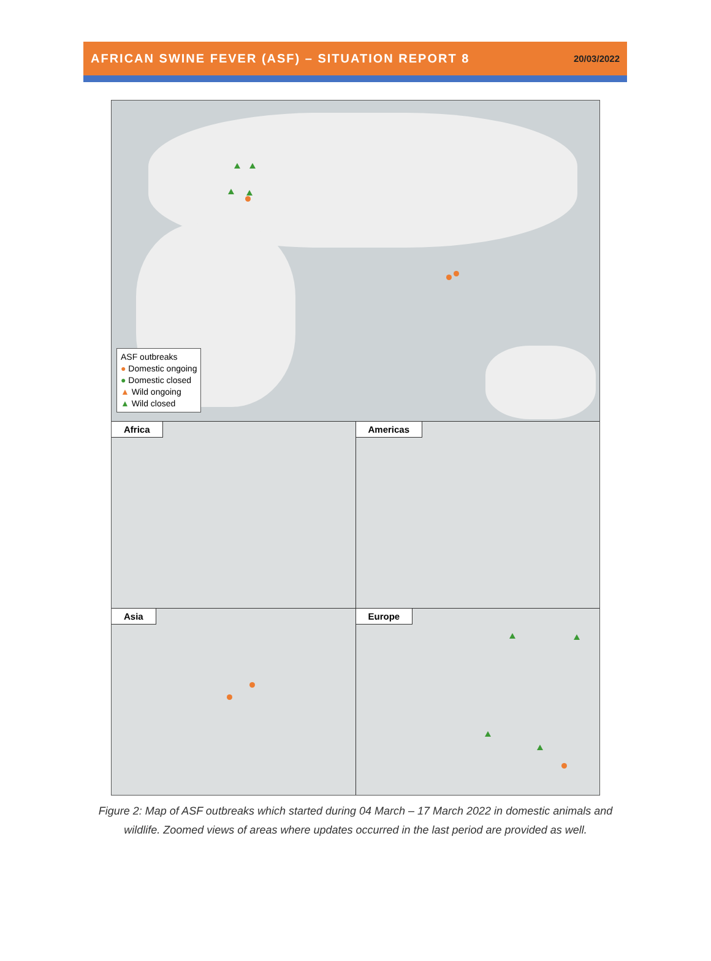AFRICAN SWINE FEVER (ASF) – SITUATION REPORT 8 20/03/2022
ASF outbreaks
● Domestic ongoing
● Domestic closed
▲ Wild ongoing
▲ Wild closed
Africa
Americas
Asia
Europe
Figure 2: Map of ASF outbreaks which started during 04 March – 17 March 2022 in domestic animals and wildlife. Zoomed views of areas where updates occurred in the last period are provided as well.